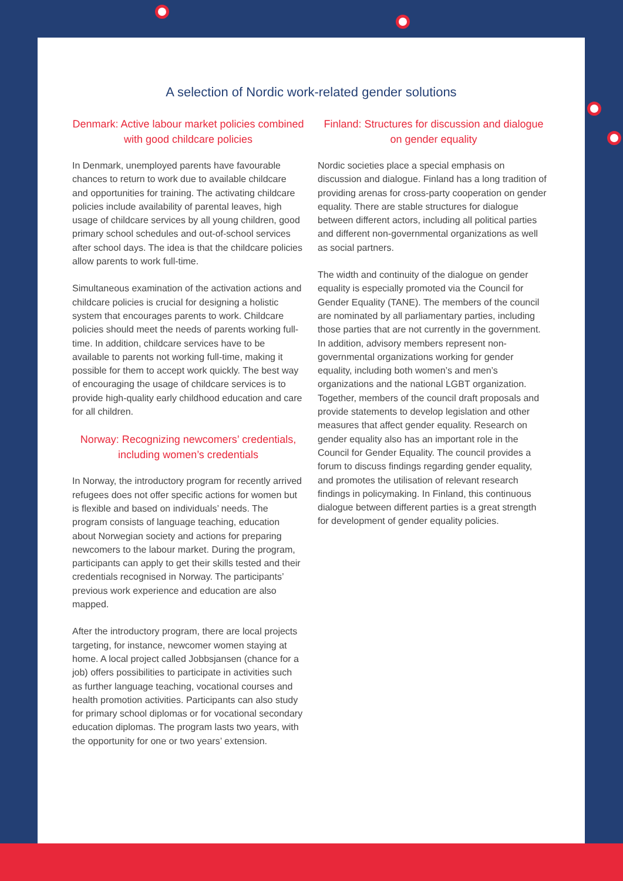A selection of Nordic work-related gender solutions
Denmark: Active labour market policies combined with good childcare policies
In Denmark, unemployed parents have favourable chances to return to work due to available childcare and opportunities for training. The activating childcare policies include availability of parental leaves, high usage of childcare services by all young children, good primary school schedules and out-of-school services after school days. The idea is that the childcare policies allow parents to work full-time.
Simultaneous examination of the activation actions and childcare policies is crucial for designing a holistic system that encourages parents to work. Childcare policies should meet the needs of parents working full-time. In addition, childcare services have to be available to parents not working full-time, making it possible for them to accept work quickly. The best way of encouraging the usage of childcare services is to provide high-quality early childhood education and care for all children.
Norway: Recognizing newcomers’ credentials, including women’s credentials
In Norway, the introductory program for recently arrived refugees does not offer specific actions for women but is flexible and based on individuals’ needs. The program consists of language teaching, education about Norwegian society and actions for preparing newcomers to the labour market. During the program, participants can apply to get their skills tested and their credentials recognised in Norway. The participants’ previous work experience and education are also mapped.
After the introductory program, there are local projects targeting, for instance, newcomer women staying at home. A local project called Jobbsjansen (chance for a job) offers possibilities to participate in activities such as further language teaching, vocational courses and health promotion activities. Participants can also study for primary school diplomas or for vocational secondary education diplomas. The program lasts two years, with the opportunity for one or two years’ extension.
Finland: Structures for discussion and dialogue on gender equality
Nordic societies place a special emphasis on discussion and dialogue. Finland has a long tradition of providing arenas for cross-party cooperation on gender equality. There are stable structures for dialogue between different actors, including all political parties and different non-governmental organizations as well as social partners.
The width and continuity of the dialogue on gender equality is especially promoted via the Council for Gender Equality (TANE). The members of the council are nominated by all parliamentary parties, including those parties that are not currently in the government. In addition, advisory members represent non-governmental organizations working for gender equality, including both women’s and men’s organizations and the national LGBT organization. Together, members of the council draft proposals and provide statements to develop legislation and other measures that affect gender equality. Research on gender equality also has an important role in the Council for Gender Equality. The council provides a forum to discuss findings regarding gender equality, and promotes the utilisation of relevant research findings in policymaking. In Finland, this continuous dialogue between different parties is a great strength for development of gender equality policies.